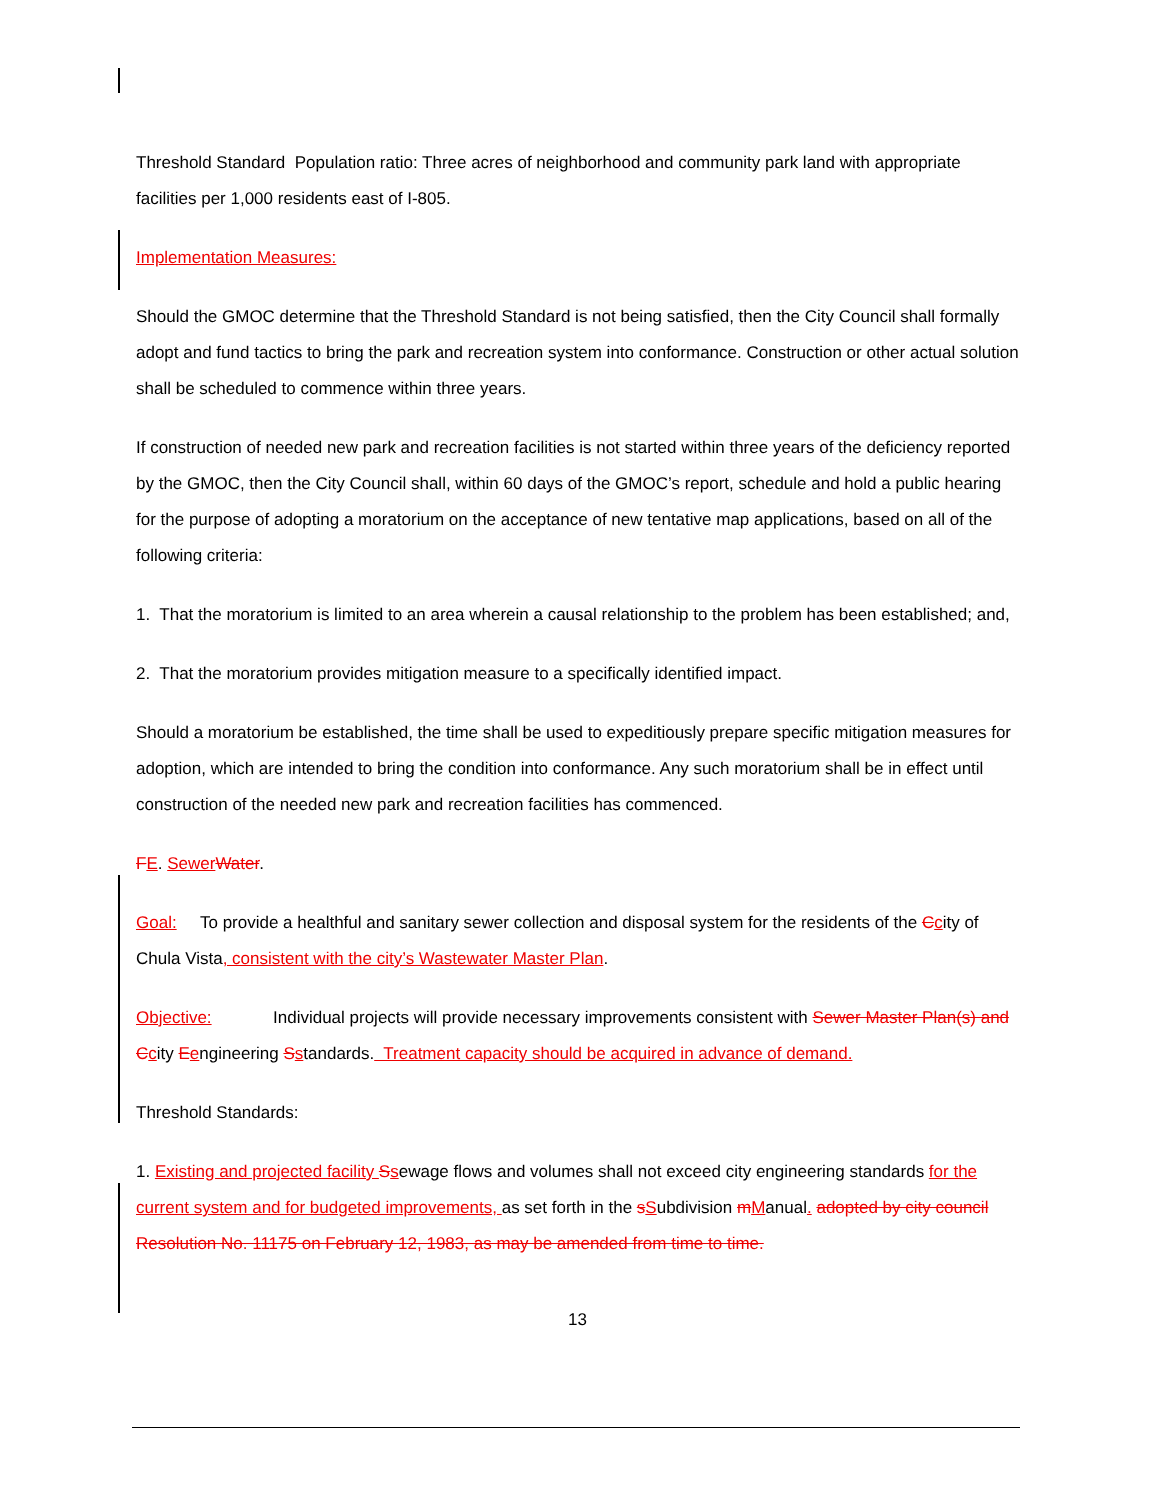Threshold Standard Population ratio: Three acres of neighborhood and community park land with appropriate facilities per 1,000 residents east of I-805.
Implementation Measures:
Should the GMOC determine that the Threshold Standard is not being satisfied, then the City Council shall formally adopt and fund tactics to bring the park and recreation system into conformance. Construction or other actual solution shall be scheduled to commence within three years.
If construction of needed new park and recreation facilities is not started within three years of the deficiency reported by the GMOC, then the City Council shall, within 60 days of the GMOC’s report, schedule and hold a public hearing for the purpose of adopting a moratorium on the acceptance of new tentative map applications, based on all of the following criteria:
1. That the moratorium is limited to an area wherein a causal relationship to the problem has been established; and,
2. That the moratorium provides mitigation measure to a specifically identified impact.
Should a moratorium be established, the time shall be used to expeditiously prepare specific mitigation measures for adoption, which are intended to bring the condition into conformance. Any such moratorium shall be in effect until construction of the needed new park and recreation facilities has commenced.
FE. Sewer Water.
Goal: To provide a healthful and sanitary sewer collection and disposal system for the residents of the Ccity of Chula Vista, consistent with the city’s Wastewater Master Plan.
Objective: Individual projects will provide necessary improvements consistent with Sewer Master Plan(s) and C city Eengineering Sstandards. Treatment capacity should be acquired in advance of demand.
Threshold Standards:
1. Existing and projected facility Ssewage flows and volumes shall not exceed city engineering standards for the current system and for budgeted improvements, as set forth in the sSubdivision mManual. adopted by city council Resolution No. 11175 on February 12, 1983, as may be amended from time to time.
13